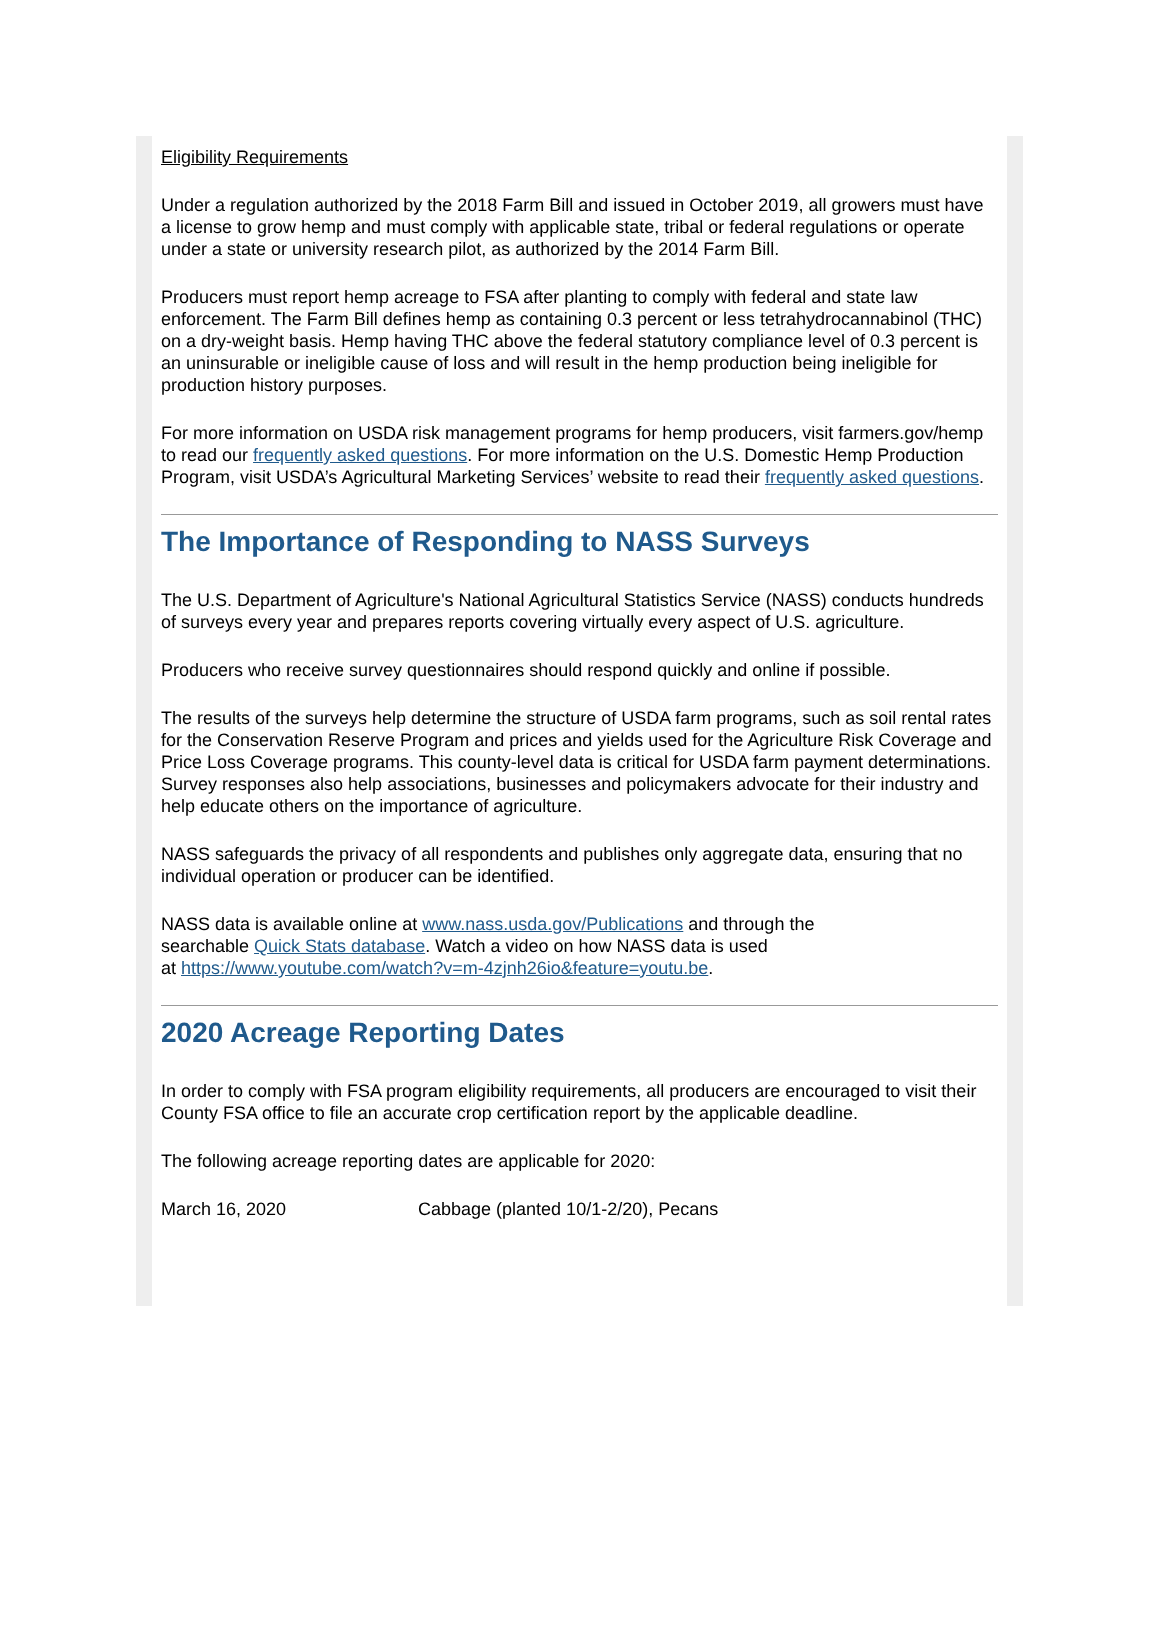Eligibility Requirements
Under a regulation authorized by the 2018 Farm Bill and issued in October 2019, all growers must have a license to grow hemp and must comply with applicable state, tribal or federal regulations or operate under a state or university research pilot, as authorized by the 2014 Farm Bill.
Producers must report hemp acreage to FSA after planting to comply with federal and state law enforcement. The Farm Bill defines hemp as containing 0.3 percent or less tetrahydrocannabinol (THC) on a dry-weight basis. Hemp having THC above the federal statutory compliance level of 0.3 percent is an uninsurable or ineligible cause of loss and will result in the hemp production being ineligible for production history purposes.
For more information on USDA risk management programs for hemp producers, visit farmers.gov/hemp to read our frequently asked questions. For more information on the U.S. Domestic Hemp Production Program, visit USDA’s Agricultural Marketing Services’ website to read their frequently asked questions.
The Importance of Responding to NASS Surveys
The U.S. Department of Agriculture's National Agricultural Statistics Service (NASS) conducts hundreds of surveys every year and prepares reports covering virtually every aspect of U.S. agriculture.
Producers who receive survey questionnaires should respond quickly and online if possible.
The results of the surveys help determine the structure of USDA farm programs, such as soil rental rates for the Conservation Reserve Program and prices and yields used for the Agriculture Risk Coverage and Price Loss Coverage programs. This county-level data is critical for USDA farm payment determinations. Survey responses also help associations, businesses and policymakers advocate for their industry and help educate others on the importance of agriculture.
NASS safeguards the privacy of all respondents and publishes only aggregate data, ensuring that no individual operation or producer can be identified.
NASS data is available online at www.nass.usda.gov/Publications and through the
searchable Quick Stats database. Watch a video on how NASS data is used
at https://www.youtube.com/watch?v=m-4zjnh26io&feature=youtu.be.
2020 Acreage Reporting Dates
In order to comply with FSA program eligibility requirements, all producers are encouraged to visit their County FSA office to file an accurate crop certification report by the applicable deadline.
The following acreage reporting dates are applicable for 2020:
March 16, 2020 Cabbage (planted 10/1-2/20), Pecans